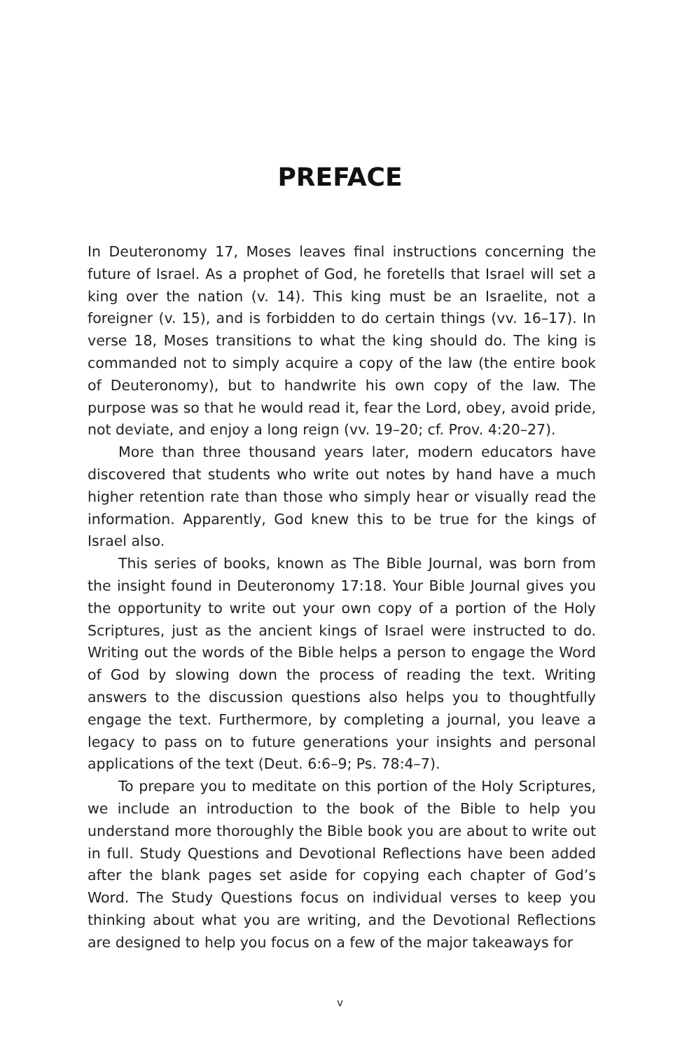PREFACE
In Deuteronomy 17, Moses leaves final instructions concerning the future of Israel. As a prophet of God, he foretells that Israel will set a king over the nation (v. 14). This king must be an Israelite, not a foreigner (v. 15), and is forbidden to do certain things (vv. 16–17). In verse 18, Moses transitions to what the king should do. The king is commanded not to simply acquire a copy of the law (the entire book of Deuteronomy), but to handwrite his own copy of the law. The purpose was so that he would read it, fear the Lord, obey, avoid pride, not deviate, and enjoy a long reign (vv. 19–20; cf. Prov. 4:20–27).
More than three thousand years later, modern educators have discovered that students who write out notes by hand have a much higher retention rate than those who simply hear or visually read the information. Apparently, God knew this to be true for the kings of Israel also.
This series of books, known as The Bible Journal, was born from the insight found in Deuteronomy 17:18. Your Bible Journal gives you the opportunity to write out your own copy of a portion of the Holy Scriptures, just as the ancient kings of Israel were instructed to do. Writing out the words of the Bible helps a person to engage the Word of God by slowing down the process of reading the text. Writing answers to the discussion questions also helps you to thoughtfully engage the text. Furthermore, by completing a journal, you leave a legacy to pass on to future generations your insights and personal applications of the text (Deut. 6:6–9; Ps. 78:4–7).
To prepare you to meditate on this portion of the Holy Scriptures, we include an introduction to the book of the Bible to help you understand more thoroughly the Bible book you are about to write out in full. Study Questions and Devotional Reflections have been added after the blank pages set aside for copying each chapter of God’s Word. The Study Questions focus on individual verses to keep you thinking about what you are writing, and the Devotional Reflections are designed to help you focus on a few of the major takeaways for
v